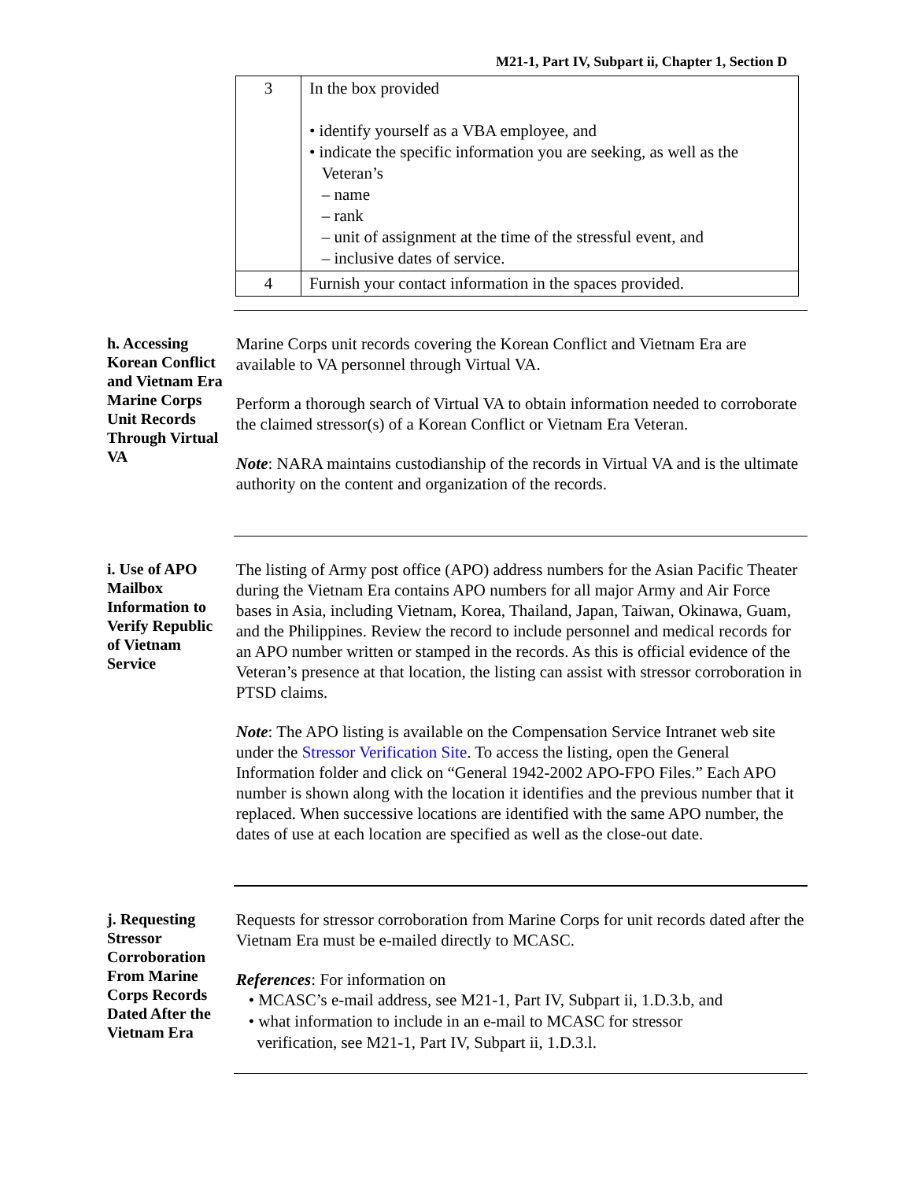M21-1, Part IV, Subpart ii, Chapter 1, Section D
| 3 | In the box provided • identify yourself as a VBA employee, and • indicate the specific information you are seeking, as well as the Veteran’s – name – rank – unit of assignment at the time of the stressful event, and – inclusive dates of service. |
| 4 | Furnish your contact information in the spaces provided. |
h. Accessing Korean Conflict and Vietnam Era Marine Corps Unit Records Through Virtual VA
Marine Corps unit records covering the Korean Conflict and Vietnam Era are available to VA personnel through Virtual VA.
Perform a thorough search of Virtual VA to obtain information needed to corroborate the claimed stressor(s) of a Korean Conflict or Vietnam Era Veteran.
Note: NARA maintains custodianship of the records in Virtual VA and is the ultimate authority on the content and organization of the records.
i. Use of APO Mailbox Information to Verify Republic of Vietnam Service
The listing of Army post office (APO) address numbers for the Asian Pacific Theater during the Vietnam Era contains APO numbers for all major Army and Air Force bases in Asia, including Vietnam, Korea, Thailand, Japan, Taiwan, Okinawa, Guam, and the Philippines. Review the record to include personnel and medical records for an APO number written or stamped in the records. As this is official evidence of the Veteran’s presence at that location, the listing can assist with stressor corroboration in PTSD claims.
Note: The APO listing is available on the Compensation Service Intranet web site under the Stressor Verification Site. To access the listing, open the General Information folder and click on “General 1942-2002 APO-FPO Files.” Each APO number is shown along with the location it identifies and the previous number that it replaced. When successive locations are identified with the same APO number, the dates of use at each location are specified as well as the close-out date.
j. Requesting Stressor Corroboration From Marine Corps Records Dated After the Vietnam Era
Requests for stressor corroboration from Marine Corps for unit records dated after the Vietnam Era must be e-mailed directly to MCASC.
References: For information on
• MCASC’s e-mail address, see M21-1, Part IV, Subpart ii, 1.D.3.b, and
• what information to include in an e-mail to MCASC for stressor
verification, see M21-1, Part IV, Subpart ii, 1.D.3.l.